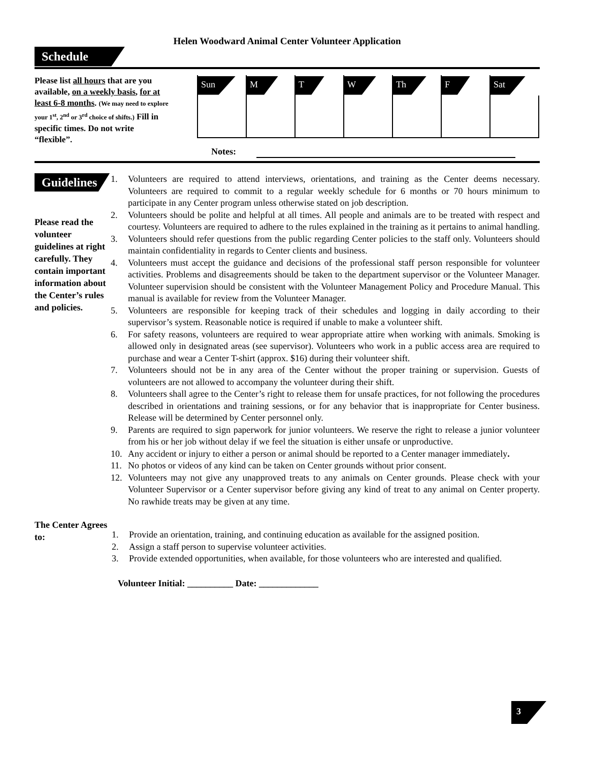Helen Woodward Animal Center Volunteer Application
Schedule
Please list all hours that are you available, on a weekly basis, for at least 6-8 months. (We may need to explore your 1<sup>st</sup>, 2<sup>nd</sup> or 3<sup>rd</sup> choice of shifts.) Fill in specific times. Do not write “flexible”.
| Sun | M | T | W | Th | F | Sat |
| --- | --- | --- | --- | --- | --- | --- |
Notes:
Guidelines
Please read the volunteer guidelines at right carefully. They contain important information about the Center’s rules and policies.
1. Volunteers are required to attend interviews, orientations, and training as the Center deems necessary. Volunteers are required to commit to a regular weekly schedule for 6 months or 70 hours minimum to participate in any Center program unless otherwise stated on job description.
2. Volunteers should be polite and helpful at all times. All people and animals are to be treated with respect and courtesy. Volunteers are required to adhere to the rules explained in the training as it pertains to animal handling.
3. Volunteers should refer questions from the public regarding Center policies to the staff only. Volunteers should maintain confidentiality in regards to Center clients and business.
4. Volunteers must accept the guidance and decisions of the professional staff person responsible for volunteer activities. Problems and disagreements should be taken to the department supervisor or the Volunteer Manager. Volunteer supervision should be consistent with the Volunteer Management Policy and Procedure Manual. This manual is available for review from the Volunteer Manager.
5. Volunteers are responsible for keeping track of their schedules and logging in daily according to their supervisor’s system. Reasonable notice is required if unable to make a volunteer shift.
6. For safety reasons, volunteers are required to wear appropriate attire when working with animals. Smoking is allowed only in designated areas (see supervisor). Volunteers who work in a public access area are required to purchase and wear a Center T-shirt (approx. $16) during their volunteer shift.
7. Volunteers should not be in any area of the Center without the proper training or supervision. Guests of volunteers are not allowed to accompany the volunteer during their shift.
8. Volunteers shall agree to the Center’s right to release them for unsafe practices, for not following the procedures described in orientations and training sessions, or for any behavior that is inappropriate for Center business. Release will be determined by Center personnel only.
9. Parents are required to sign paperwork for junior volunteers. We reserve the right to release a junior volunteer from his or her job without delay if we feel the situation is either unsafe or unproductive.
10. Any accident or injury to either a person or animal should be reported to a Center manager immediately.
11. No photos or videos of any kind can be taken on Center grounds without prior consent.
12. Volunteers may not give any unapproved treats to any animals on Center grounds. Please check with your Volunteer Supervisor or a Center supervisor before giving any kind of treat to any animal on Center property. No rawhide treats may be given at any time.
The Center Agrees to:
1. Provide an orientation, training, and continuing education as available for the assigned position.
2. Assign a staff person to supervise volunteer activities.
3. Provide extended opportunities, when available, for those volunteers who are interested and qualified.
Volunteer Initial: __________ Date: _____________
3